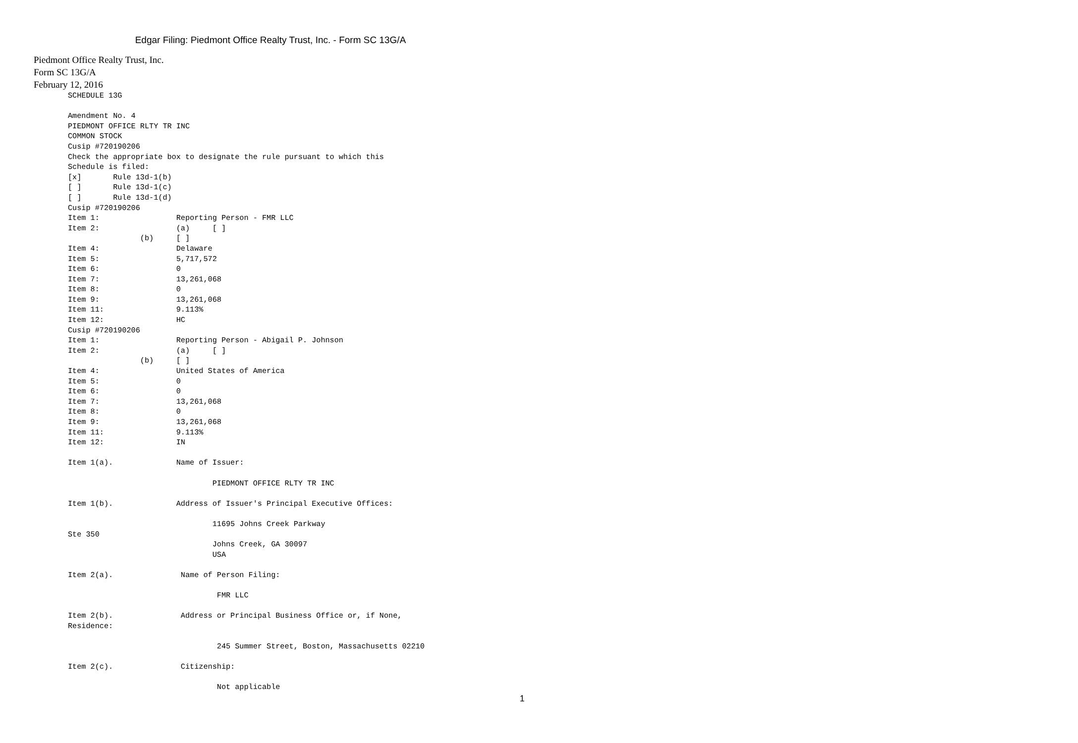Edgar Filing: Piedmont Office Realty Trust, Inc. - Form SC 13G/A
Piedmont Office Realty Trust, Inc.
Form SC 13G/A
February 12, 2016
SCHEDULE 13G

Amendment No. 4
PIEDMONT OFFICE RLTY TR INC
COMMON STOCK
Cusip #720190206
Check the appropriate box to designate the rule pursuant to which this
Schedule is filed:
[x]       Rule 13d-1(b)
[ ]       Rule 13d-1(c)
[ ]       Rule 13d-1(d)
Cusip #720190206
Item 1:                 Reporting Person - FMR LLC
Item 2:                 (a)     [ ]
                (b)     [ ]
Item 4:                 Delaware
Item 5:                 5,717,572
Item 6:                 0
Item 7:                 13,261,068
Item 8:                 0
Item 9:                 13,261,068
Item 11:                9.113%
Item 12:                HC
Cusip #720190206
Item 1:                 Reporting Person - Abigail P. Johnson
Item 2:                 (a)     [ ]
                (b)     [ ]
Item 4:                 United States of America
Item 5:                 0
Item 6:                 0
Item 7:                 13,261,068
Item 8:                 0
Item 9:                 13,261,068
Item 11:                9.113%
Item 12:                IN

Item 1(a).              Name of Issuer:

                                PIEDMONT OFFICE RLTY TR INC

Item 1(b).              Address of Issuer's Principal Executive Offices:

                                11695 Johns Creek Parkway
Ste 350
                                Johns Creek, GA 30097
                                USA

Item 2(a).               Name of Person Filing:

                                 FMR LLC

Item 2(b).               Address or Principal Business Office or, if None,
Residence:

                                 245 Summer Street, Boston, Massachusetts 02210

Item 2(c).               Citizenship:

                                 Not applicable
1